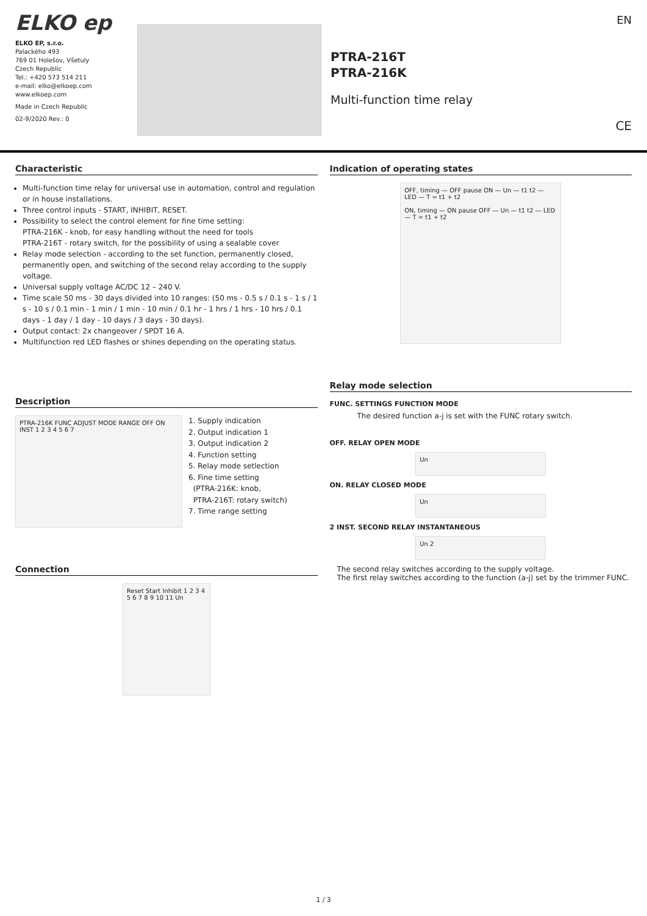EN
ELKO ep
ELKO EP, s.r.o.
Palackého 493
769 01 Holešov, Všetuly
Czech Republic
Tel.: +420 573 514 211
e-mail: elko@elkoep.com
www.elkoep.com
Made in Czech Republic
02-9/2020 Rev.: 0
PTRA-216T
PTRA-216K
Multi-function time relay
CE
Characteristic
Multi-function time relay for universal use in automation, control and regulation or in house installations.
Three control inputs - START, INHIBIT, RESET.
Possibility to select the control element for fine time setting:
PTRA-216K - knob, for easy handling without the need for tools
PTRA-216T - rotary switch, for the possibility of using a sealable cover
Relay mode selection - according to the set function, permanently closed, permanently open, and switching of the second relay according to the supply voltage.
Universal supply voltage AC/DC 12 – 240 V.
Time scale 50 ms - 30 days divided into 10 ranges: (50 ms - 0.5 s / 0.1 s - 1 s / 1 s - 10 s / 0.1 min - 1 min / 1 min - 10 min / 0.1 hr - 1 hrs / 1 hrs - 10 hrs / 0.1 days - 1 day / 1 day - 10 days / 3 days - 30 days).
Output contact: 2x changeover / SPDT 16 A.
Multifunction red LED flashes or shines depending on the operating status.
Description
PTRA-216K FUNC ADJUST MODE RANGE OFF ON INST 1 2 3 4 5 6 7
1. Supply indication
2. Output indication 1
3. Output indication 2
4. Function setting
5. Relay mode setlection
6. Fine time setting
(PTRA-216K: knob,
PTRA-216T: rotary switch)
7. Time range setting
Connection
Reset Start Inhibit 1 2 3 4 5 6 7 8 9 10 11 Un
Indication of operating states
OFF, timing — OFF pause ON — Un — t1 t2 — LED — T = t1 + t2
ON, timing — ON pause OFF — Un — t1 t2 — LED — T = t1 + t2
Relay mode selection
FUNC. SETTINGS FUNCTION MODE
The desired function a-j is set with the FUNC rotary switch.
OFF. RELAY OPEN MODE
Un
ON. RELAY CLOSED MODE
Un
2 INST. SECOND RELAY INSTANTANEOUS
Un 2
The second relay switches according to the supply voltage.
The first relay switches according to the function (a-j) set by the trimmer FUNC.
1 / 3